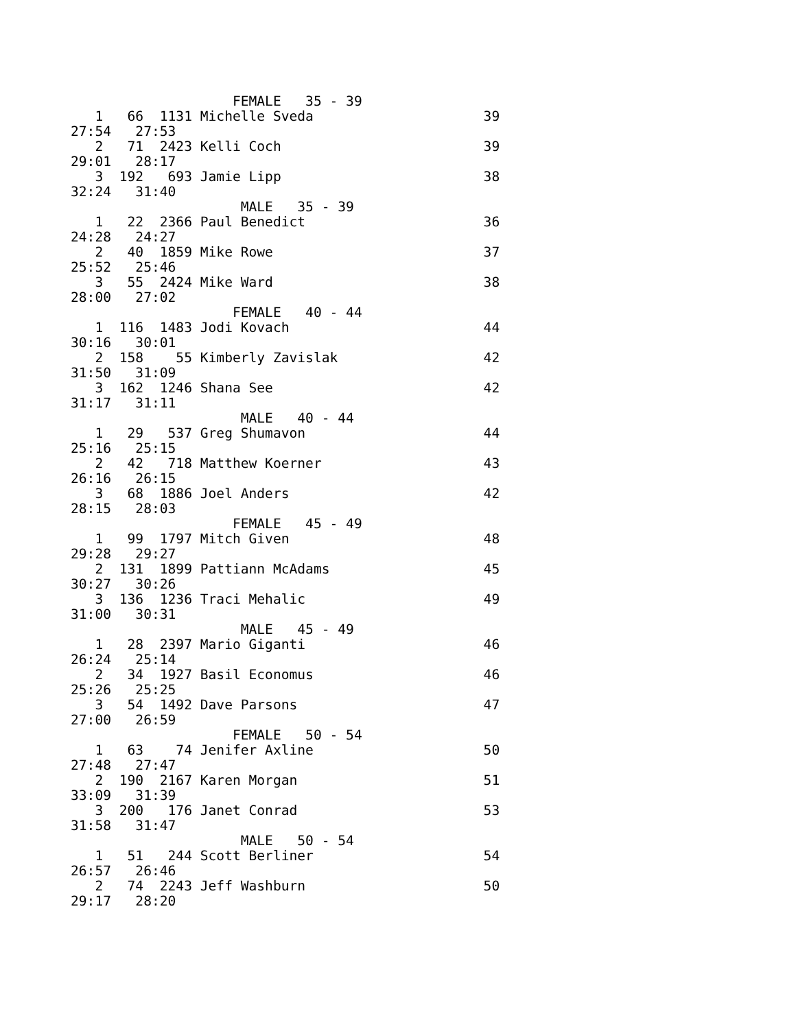FEMALE   35 - 39
   1   66  1131 Michelle Sveda                     39
27:54   27:53
   2   71  2423 Kelli Coch                         39
29:01   28:17
   3  192   693 Jamie Lipp                         38
32:24   31:40
                     MALE   35 - 39
   1   22  2366 Paul Benedict                      36
24:28   24:27
   2   40  1859 Mike Rowe                          37
25:52   25:46
   3   55  2424 Mike Ward                          38
28:00   27:02
                    FEMALE   40 - 44
   1  116  1483 Jodi Kovach                        44
30:16   30:01
   2  158    55 Kimberly Zavislak                  42
31:50   31:09
   3  162  1246 Shana See                          42
31:17   31:11
                     MALE   40 - 44
   1   29   537 Greg Shumavon                      44
25:16   25:15
   2   42   718 Matthew Koerner                    43
26:16   26:15
   3   68  1886 Joel Anders                        42
28:15   28:03
                    FEMALE   45 - 49
   1   99  1797 Mitch Given                        48
29:28   29:27
   2  131  1899 Pattiann McAdams                   45
30:27   30:26
   3  136  1236 Traci Mehalic                      49
31:00   30:31
                     MALE   45 - 49
   1   28  2397 Mario Giganti                      46
26:24   25:14
   2   34  1927 Basil Economus                     46
25:26   25:25
   3   54  1492 Dave Parsons                       47
27:00   26:59
                    FEMALE   50 - 54
   1   63    74 Jenifer Axline                     50
27:48   27:47
   2  190  2167 Karen Morgan                       51
33:09   31:39
   3  200   176 Janet Conrad                       53
31:58   31:47
                     MALE   50 - 54
   1   51   244 Scott Berliner                     54
26:57   26:46
   2   74  2243 Jeff Washburn                      50
29:17   28:20